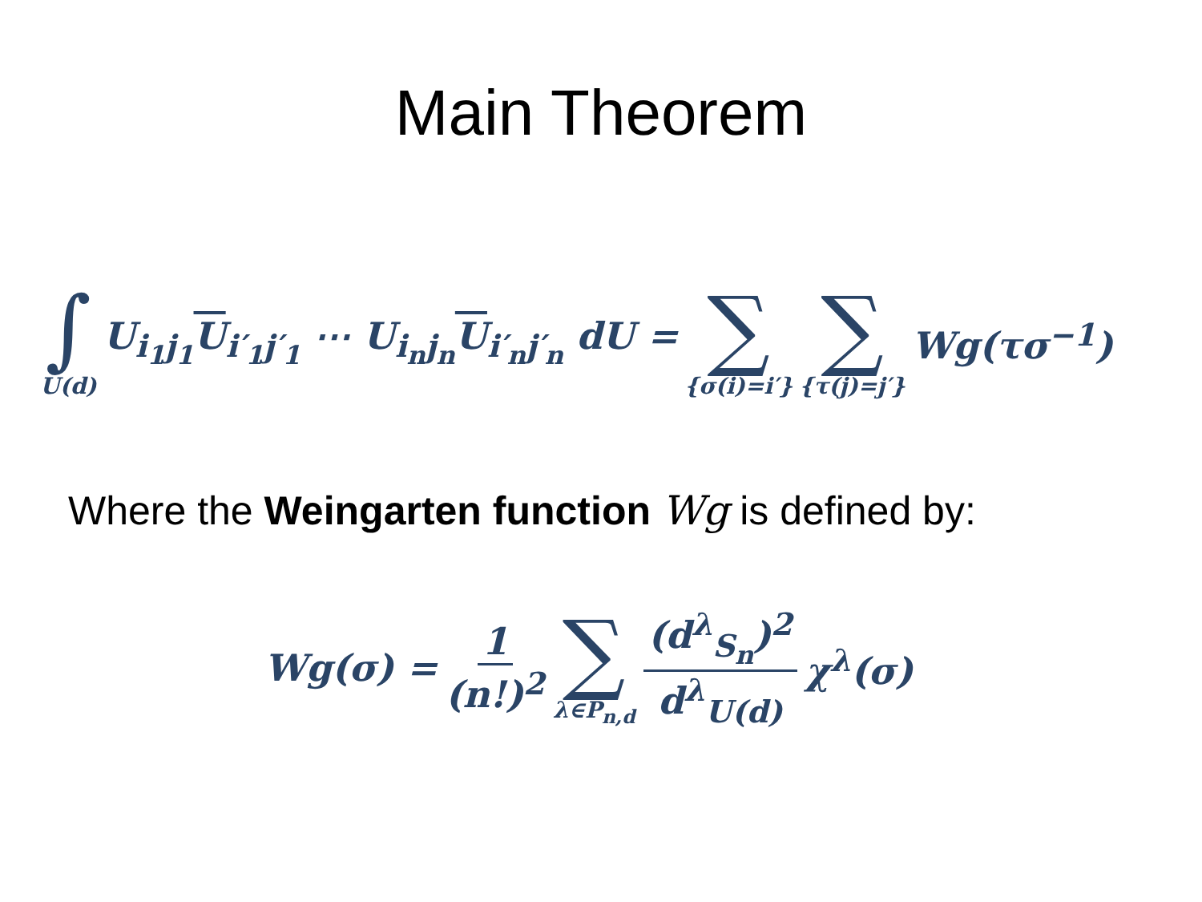Main Theorem
∫ U(d) U<sub>i<sub>1</sub>j<sub>1</sub></sub>U<sub>i′<sub>1</sub>j′<sub>1</sub></sub> ⋯ U<sub>i<sub>n</sub>j<sub>n</sub></sub>U<sub>i′<sub>n</sub>j′<sub>n</sub></sub> dU = ∑ {σ(i)=i′} ∑ {τ(j)=j′} Wg(τσ<sup>−1</sup>)
Where the Weingarten function Wg is defined by:
Wg(σ) = 1 (n!)<sup>2</sup> ∑ λ∈P<sub>n,d</sub> (d<sup>λ</sup><sub>S<sub>n</sub></sub>)<sup>2</sup> d<sup>λ</sup><sub>U(d)</sub> χ<sup>λ</sup>(σ)